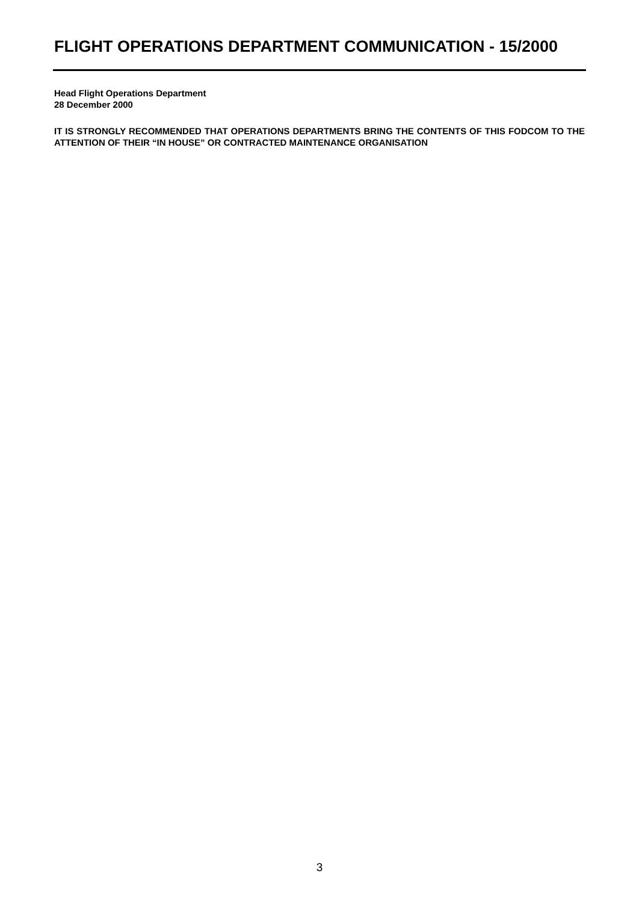FLIGHT OPERATIONS DEPARTMENT COMMUNICATION - 15/2000
Head Flight Operations Department
28 December 2000
IT IS STRONGLY RECOMMENDED THAT OPERATIONS DEPARTMENTS BRING THE CONTENTS OF THIS FODCOM TO THE ATTENTION OF THEIR “IN HOUSE” OR CONTRACTED MAINTENANCE ORGANISATION
3